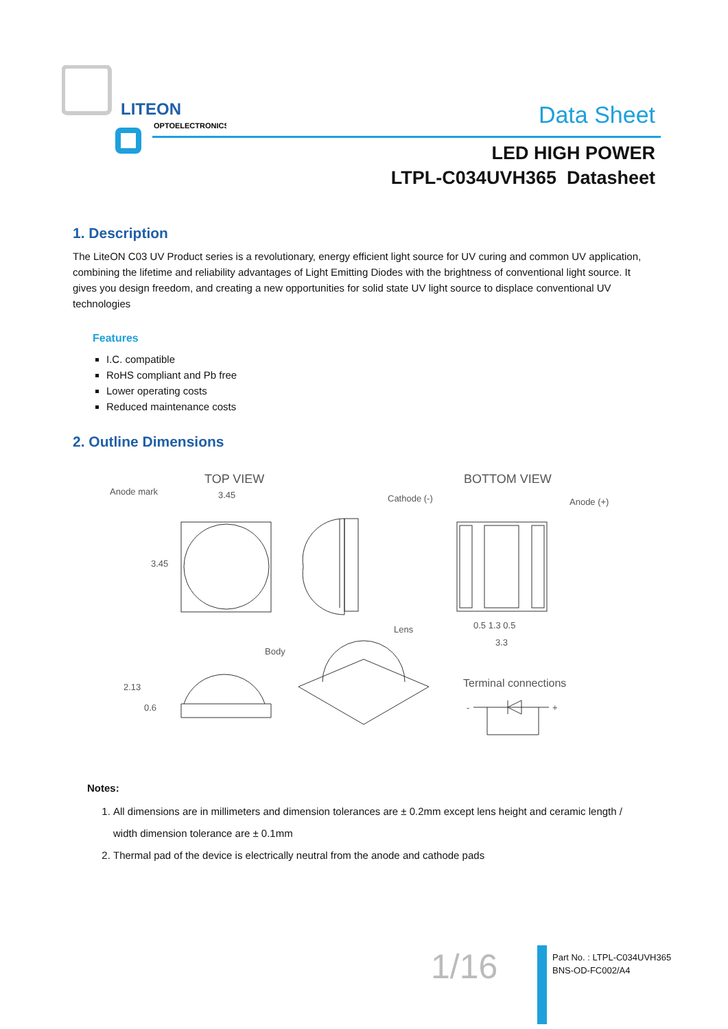LITEON
OPTOELECTRONICS
Data Sheet
LED HIGH POWER
LTPL-C034UVH365 Datasheet
1. Description
The LiteON C03 UV Product series is a revolutionary, energy efficient light source for UV curing and common UV application, combining the lifetime and reliability advantages of Light Emitting Diodes with the brightness of conventional light source. It gives you design freedom, and creating a new opportunities for solid state UV light source to displace conventional UV technologies
Features
I.C. compatible
RoHS compliant and Pb free
Lower operating costs
Reduced maintenance costs
2. Outline Dimensions
TOP VIEW
Anode mark
3.45
3.45
BOTTOM VIEW
Cathode (-)
Anode (+)
0.5 1.3 0.5
3.3
Lens
Body
2.13
0.6
Terminal connections
-
+
Notes:
1. All dimensions are in millimeters and dimension tolerances are ± 0.2mm except lens height and ceramic length / width dimension tolerance are ± 0.1mm
2. Thermal pad of the device is electrically neutral from the anode and cathode pads
1/16
Part No. : LTPL-C034UVH365
BNS-OD-FC002/A4